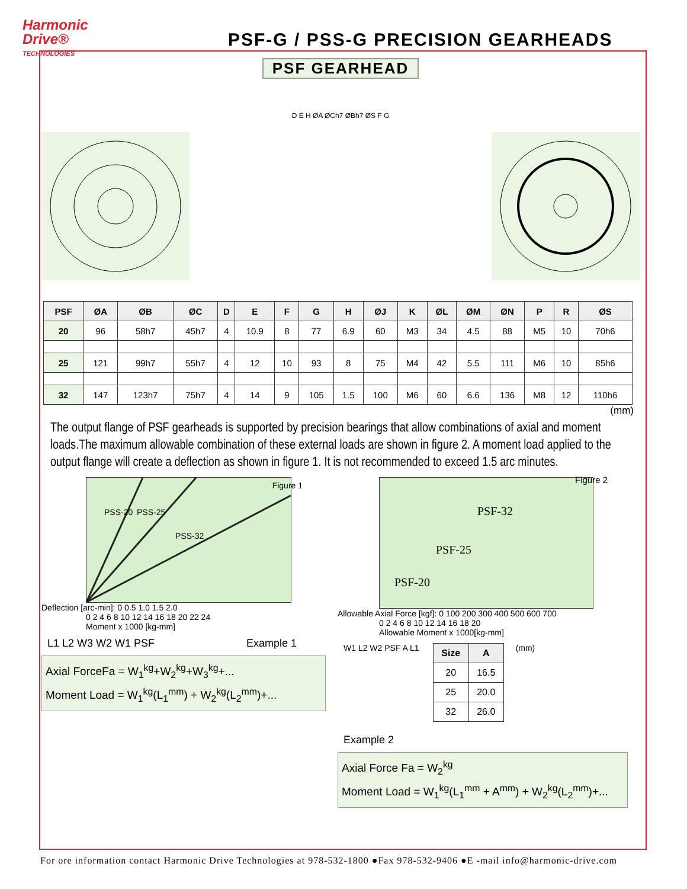Harmonic
Drive®
TECHNOLOGIES
PSF-G / PSS-G PRECISION GEARHEADS
PSF GEARHEAD
D E H ØA ØCh7 ØBh7 ØS F G
| PSF | ØA | ØB | ØC | D | E | F | G | H | ØJ | K | ØL | ØM | ØN | P | R | ØS |
| --- | --- | --- | --- | --- | --- | --- | --- | --- | --- | --- | --- | --- | --- | --- | --- | --- |
| 20 | 96 | 58h7 | 45h7 | 4 | 10.9 | 8 | 77 | 6.9 | 60 | M3 | 34 | 4.5 | 88 | M5 | 10 | 70h6 |
| 25 | 121 | 99h7 | 55h7 | 4 | 12 | 10 | 93 | 8 | 75 | M4 | 42 | 5.5 | 111 | M6 | 10 | 85h6 |
| 32 | 147 | 123h7 | 75h7 | 4 | 14 | 9 | 105 | 1.5 | 100 | M6 | 60 | 6.6 | 136 | M8 | 12 | 110h6 |
(mm)
The output flange of PSF gearheads is supported by precision bearings that allow combinations of axial and moment loads.The maximum allowable combination of these external loads are shown in figure 2. A moment load applied to the output flange will create a deflection as shown in figure 1. It is not recommended to exceed 1.5 arc minutes.
PSS-20 PSS-25
PSS-32
Figure 1
Deflection [arc-min]: 0 0.5 1.0 1.5 2.0
0 2 4 6 8 10 12 14 16 18 20 22 24
Moment x 1000 [kg-mm]
L1 L2 W3 W2 W1 PSF Example 1
Axial ForceFa = W<sub>1</sub><sup>kg</sup>+W<sub>2</sub><sup>kg</sup>+W<sub>3</sub><sup>kg</sup>+...
Moment Load = W<sub>1</sub><sup>kg</sup>(L<sub>1</sub><sup>mm</sup>) + W<sub>2</sub><sup>kg</sup>(L<sub>2</sub><sup>mm</sup>)+...
PSF-32
PSF-25
PSF-20
Figure 2
Allowable Axial Force [kgf]: 0 100 200 300 400 500 600 700
0 2 4 6 8 10 12 14 16 18 20
Allowable Moment x 1000[kg-mm]
W1 L2 W2 PSF A L1
| Size | A |
| --- | --- |
| 20 | 16.5 |
| 25 | 20.0 |
| 32 | 26.0 |
(mm)
Example 2
Axial Force Fa = W<sub>2</sub><sup>kg</sup>
Moment Load = W<sub>1</sub><sup>kg</sup>(L<sub>1</sub><sup>mm</sup> + A<sup>mm</sup>) + W<sub>2</sub><sup>kg</sup>(L<sub>2</sub><sup>mm</sup>)+...
For ore information contact Harmonic Drive Technologies at 978-532-1800 ●Fax 978-532-9406 ●E -mail info@harmonic-drive.com